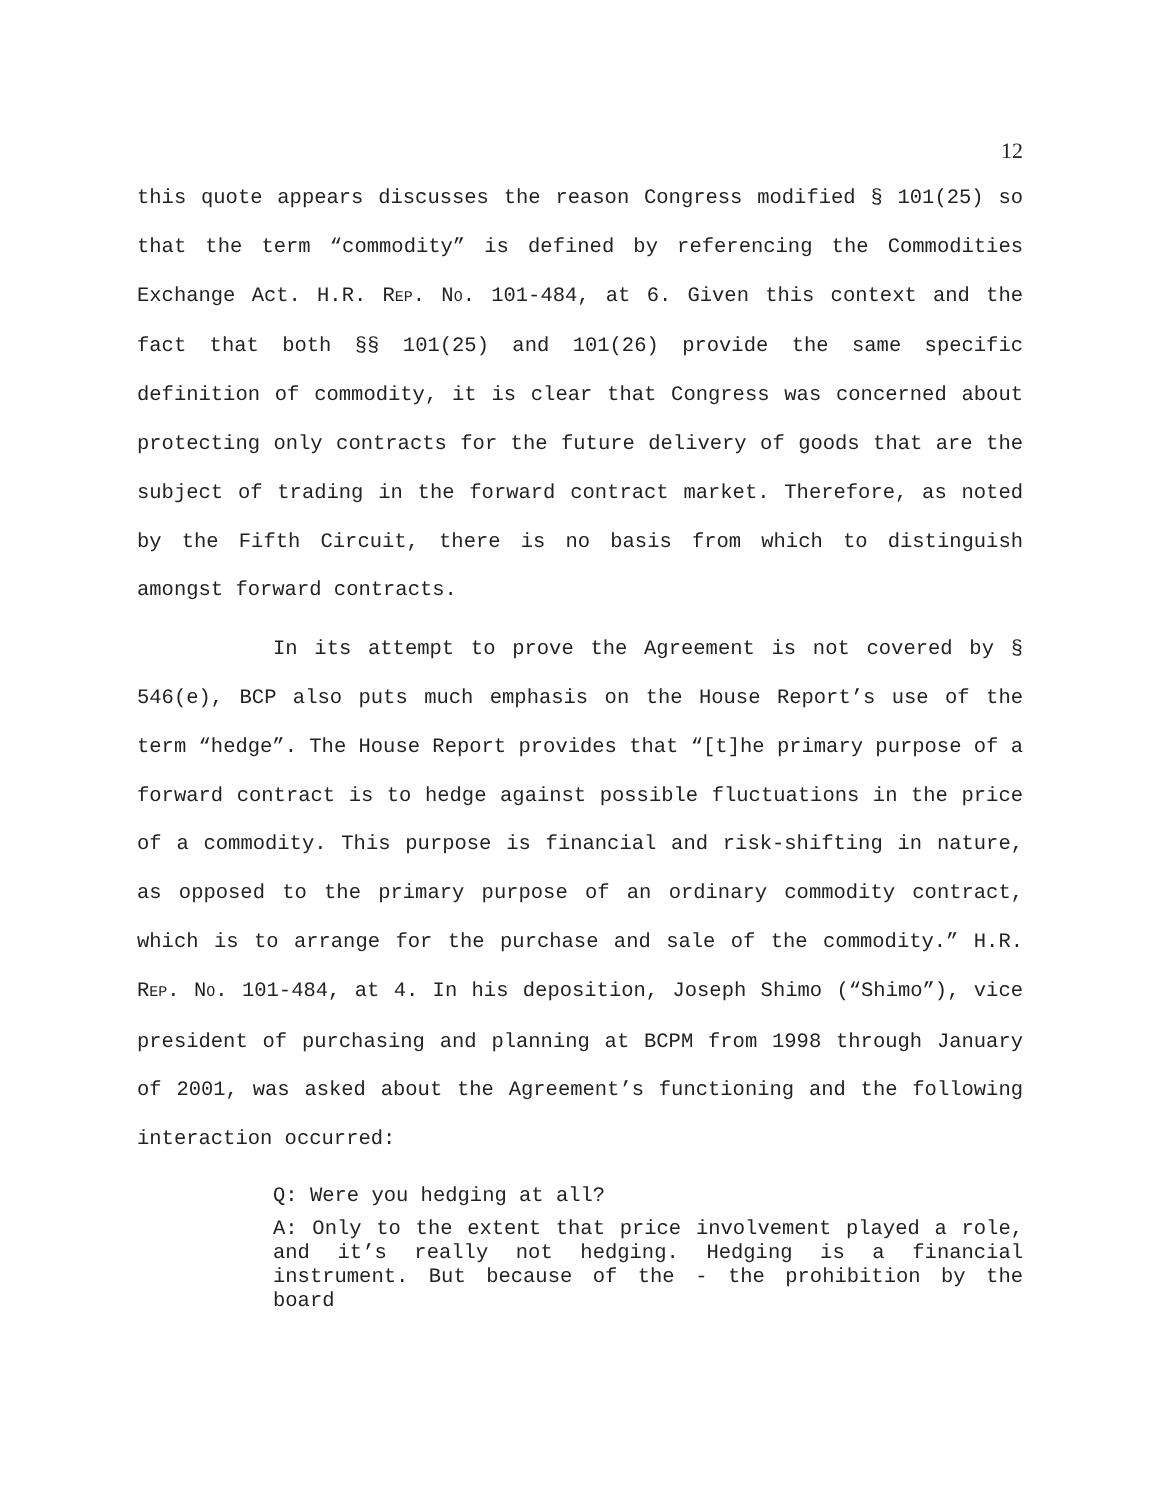12
this quote appears discusses the reason Congress modified § 101(25) so that the term “commodity” is defined by referencing the Commodities Exchange Act. H.R. REP. NO. 101-484, at 6. Given this context and the fact that both §§ 101(25) and 101(26) provide the same specific definition of commodity, it is clear that Congress was concerned about protecting only contracts for the future delivery of goods that are the subject of trading in the forward contract market. Therefore, as noted by the Fifth Circuit, there is no basis from which to distinguish amongst forward contracts.
In its attempt to prove the Agreement is not covered by § 546(e), BCP also puts much emphasis on the House Report’s use of the term “hedge”. The House Report provides that “[t]he primary purpose of a forward contract is to hedge against possible fluctuations in the price of a commodity. This purpose is financial and risk-shifting in nature, as opposed to the primary purpose of an ordinary commodity contract, which is to arrange for the purchase and sale of the commodity.” H.R. REP. NO. 101-484, at 4. In his deposition, Joseph Shimo (“Shimo”), vice president of purchasing and planning at BCPM from 1998 through January of 2001, was asked about the Agreement’s functioning and the following interaction occurred:
Q: Were you hedging at all?
A: Only to the extent that price involvement played a role, and it’s really not hedging. Hedging is a financial instrument. But because of the - the prohibition by the board